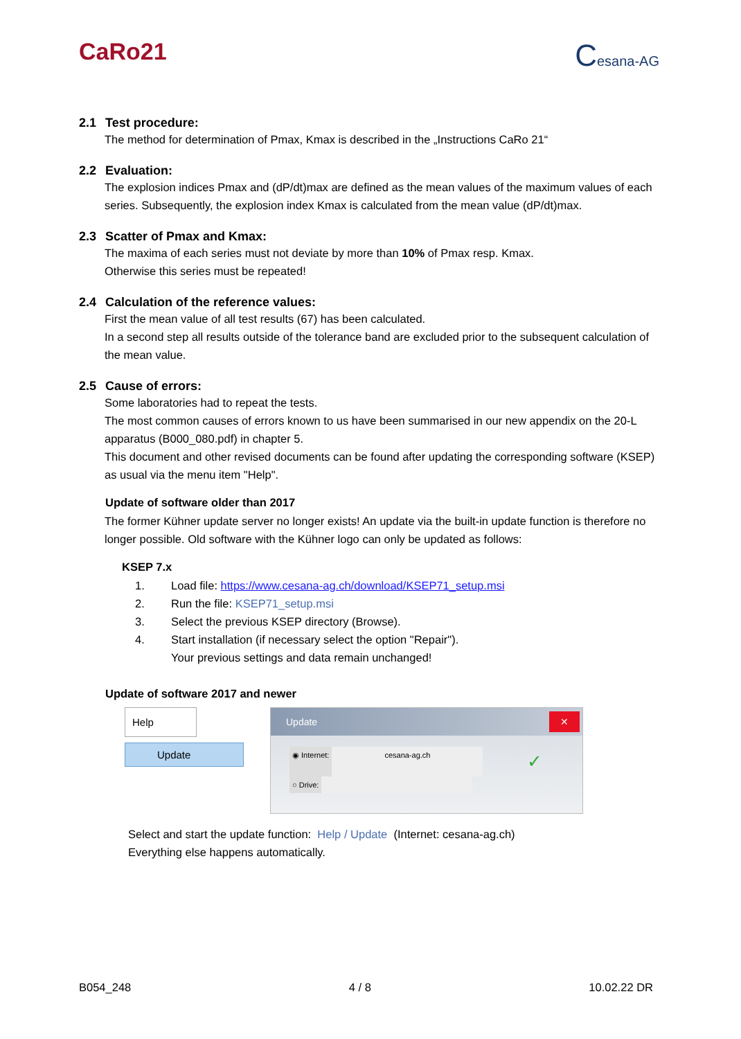CaRo21
Cesana-AG
2.1 Test procedure:
The method for determination of Pmax, Kmax is described in the „Instructions CaRo 21“
2.2 Evaluation:
The explosion indices Pmax and (dP/dt)max are defined as the mean values of the maximum values of each series. Subsequently, the explosion index Kmax is calculated from the mean value (dP/dt)max.
2.3 Scatter of Pmax and Kmax:
The maxima of each series must not deviate by more than 10% of Pmax resp. Kmax.
Otherwise this series must be repeated!
2.4 Calculation of the reference values:
First the mean value of all test results (67) has been calculated.
In a second step all results outside of the tolerance band are excluded prior to the subsequent calculation of the mean value.
2.5 Cause of errors:
Some laboratories had to repeat the tests.
The most common causes of errors known to us have been summarised in our new appendix on the 20-L apparatus (B000_080.pdf) in chapter 5.
This document and other revised documents can be found after updating the corresponding software (KSEP) as usual via the menu item "Help".
Update of software older than 2017
The former Kühner update server no longer exists! An update via the built-in update function is therefore no longer possible. Old software with the Kühner logo can only be updated as follows:
KSEP 7.x
1. Load file: https://www.cesana-ag.ch/download/KSEP71_setup.msi
2. Run the file: KSEP71_setup.msi
3. Select the previous KSEP directory (Browse).
4. Start installation (if necessary select the option "Repair").
Your previous settings and data remain unchanged!
Update of software 2017 and newer
Help
Update
Update ✕
◉ Internet: cesana-ag.ch
✓
○ Drive:
Select and start the update function: Help / Update (Internet: cesana-ag.ch)
Everything else happens automatically.
B054_248 4 / 8 10.02.22 DR